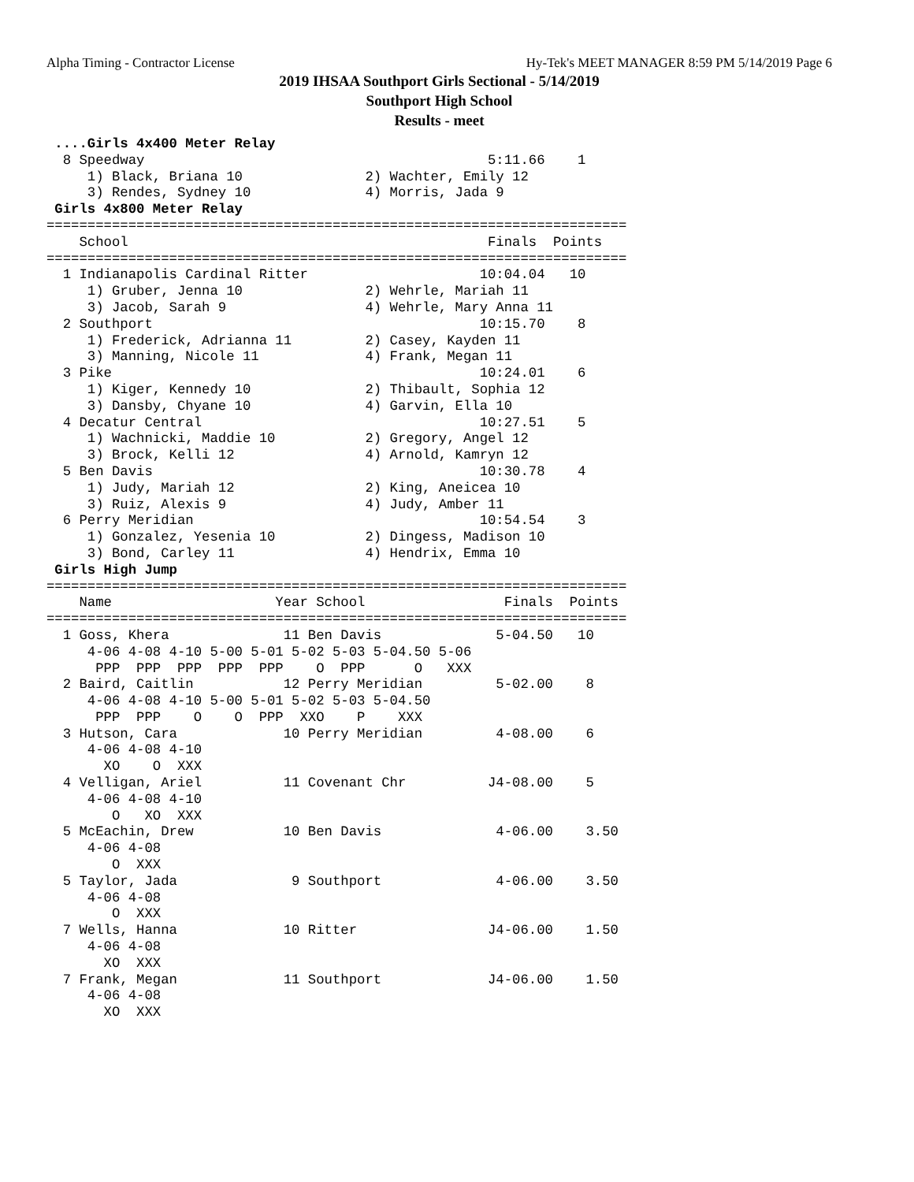Alpha Timing - Contractor License Hy-Tek's MEET MANAGER 8:59 PM 5/14/2019 Page 6
2019 IHSAA Southport Girls Sectional - 5/14/2019
Southport High School
Results - meet
 ....Girls 4x400 Meter Relay
  8 Speedway                                          5:11.66    1 
     1) Black, Briana 10               2) Wachter, Emily 12         
     3) Rendes, Sydney 10              4) Morris, Jada 9            
 Girls 4x800 Meter Relay
=======================================================================
    School                                            Finals  Points
=======================================================================
  1 Indianapolis Cardinal Ritter                     10:04.04   10 
     1) Gruber, Jenna 10               2) Wehrle, Mariah 11         
     3) Jacob, Sarah 9                 4) Wehrle, Mary Anna 11      
  2 Southport                                        10:15.70    8 
     1) Frederick, Adrianna 11         2) Casey, Kayden 11          
     3) Manning, Nicole 11             4) Frank, Megan 11           
  3 Pike                                             10:24.01    6 
     1) Kiger, Kennedy 10              2) Thibault, Sophia 12       
     3) Dansby, Chyane 10              4) Garvin, Ella 10           
  4 Decatur Central                                  10:27.51    5 
     1) Wachnicki, Maddie 10           2) Gregory, Angel 12         
     3) Brock, Kelli 12                4) Arnold, Kamryn 12         
  5 Ben Davis                                        10:30.78    4 
     1) Judy, Mariah 12                2) King, Aneicea 10          
     3) Ruiz, Alexis 9                 4) Judy, Amber 11            
  6 Perry Meridian                                   10:54.54    3 
     1) Gonzalez, Yesenia 10           2) Dingess, Madison 10       
     3) Bond, Carley 11                4) Hendrix, Emma 10          
 Girls High Jump
=======================================================================
    Name                    Year School                 Finals  Points
=======================================================================
  1 Goss, Khera              11 Ben Davis              5-04.50   10 
     4-06 4-08 4-10 5-00 5-01 5-02 5-03 5-04.50 5-06 
      PPP  PPP  PPP  PPP  PPP    O  PPP      O   XXX 
  2 Baird, Caitlin           12 Perry Meridian         5-02.00    8 
     4-06 4-08 4-10 5-00 5-01 5-02 5-03 5-04.50 
      PPP  PPP    O    O  PPP  XXO    P    XXX 
  3 Hutson, Cara             10 Perry Meridian         4-08.00    6 
     4-06 4-08 4-10 
       XO    O  XXX 
  4 Velligan, Ariel          11 Covenant Chr          J4-08.00    5 
     4-06 4-08 4-10 
        O   XO  XXX 
  5 McEachin, Drew           10 Ben Davis              4-06.00    3.50 
     4-06 4-08 
        O  XXX 
  5 Taylor, Jada              9 Southport              4-06.00    3.50 
     4-06 4-08 
        O  XXX 
  7 Wells, Hanna             10 Ritter                J4-06.00    1.50 
     4-06 4-08 
       XO  XXX 
  7 Frank, Megan             11 Southport             J4-06.00    1.50 
     4-06 4-08 
       XO  XXX